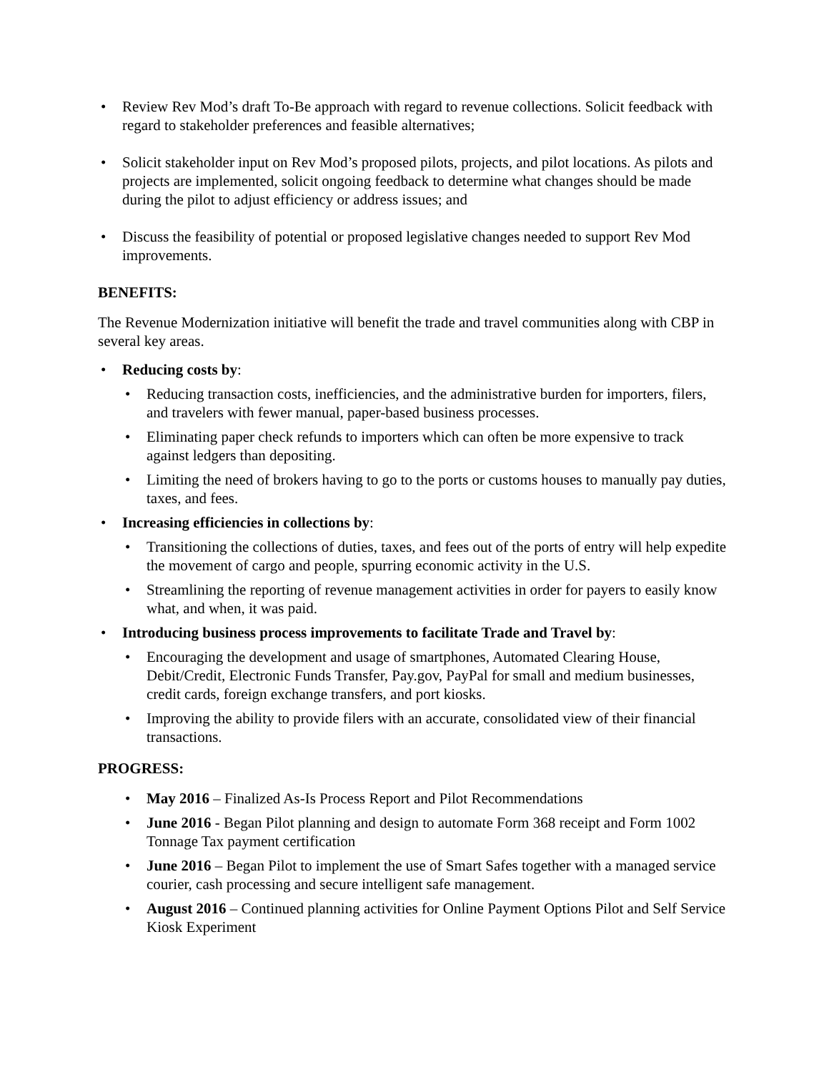• Review Rev Mod’s draft To-Be approach with regard to revenue collections. Solicit feedback with regard to stakeholder preferences and feasible alternatives;
• Solicit stakeholder input on Rev Mod’s proposed pilots, projects, and pilot locations. As pilots and projects are implemented, solicit ongoing feedback to determine what changes should be made during the pilot to adjust efficiency or address issues; and
• Discuss the feasibility of potential or proposed legislative changes needed to support Rev Mod improvements.
BENEFITS:
The Revenue Modernization initiative will benefit the trade and travel communities along with CBP in several key areas.
• Reducing costs by:
• Reducing transaction costs, inefficiencies, and the administrative burden for importers, filers, and travelers with fewer manual, paper-based business processes.
• Eliminating paper check refunds to importers which can often be more expensive to track against ledgers than depositing.
• Limiting the need of brokers having to go to the ports or customs houses to manually pay duties, taxes, and fees.
• Increasing efficiencies in collections by:
• Transitioning the collections of duties, taxes, and fees out of the ports of entry will help expedite the movement of cargo and people, spurring economic activity in the U.S.
• Streamlining the reporting of revenue management activities in order for payers to easily know what, and when, it was paid.
• Introducing business process improvements to facilitate Trade and Travel by:
• Encouraging the development and usage of smartphones, Automated Clearing House, Debit/Credit, Electronic Funds Transfer, Pay.gov, PayPal for small and medium businesses, credit cards, foreign exchange transfers, and port kiosks.
• Improving the ability to provide filers with an accurate, consolidated view of their financial transactions.
PROGRESS:
• May 2016 – Finalized As-Is Process Report and Pilot Recommendations
• June 2016 - Began Pilot planning and design to automate Form 368 receipt and Form 1002 Tonnage Tax payment certification
• June 2016 – Began Pilot to implement the use of Smart Safes together with a managed service courier, cash processing and secure intelligent safe management.
• August 2016 – Continued planning activities for Online Payment Options Pilot and Self Service Kiosk Experiment